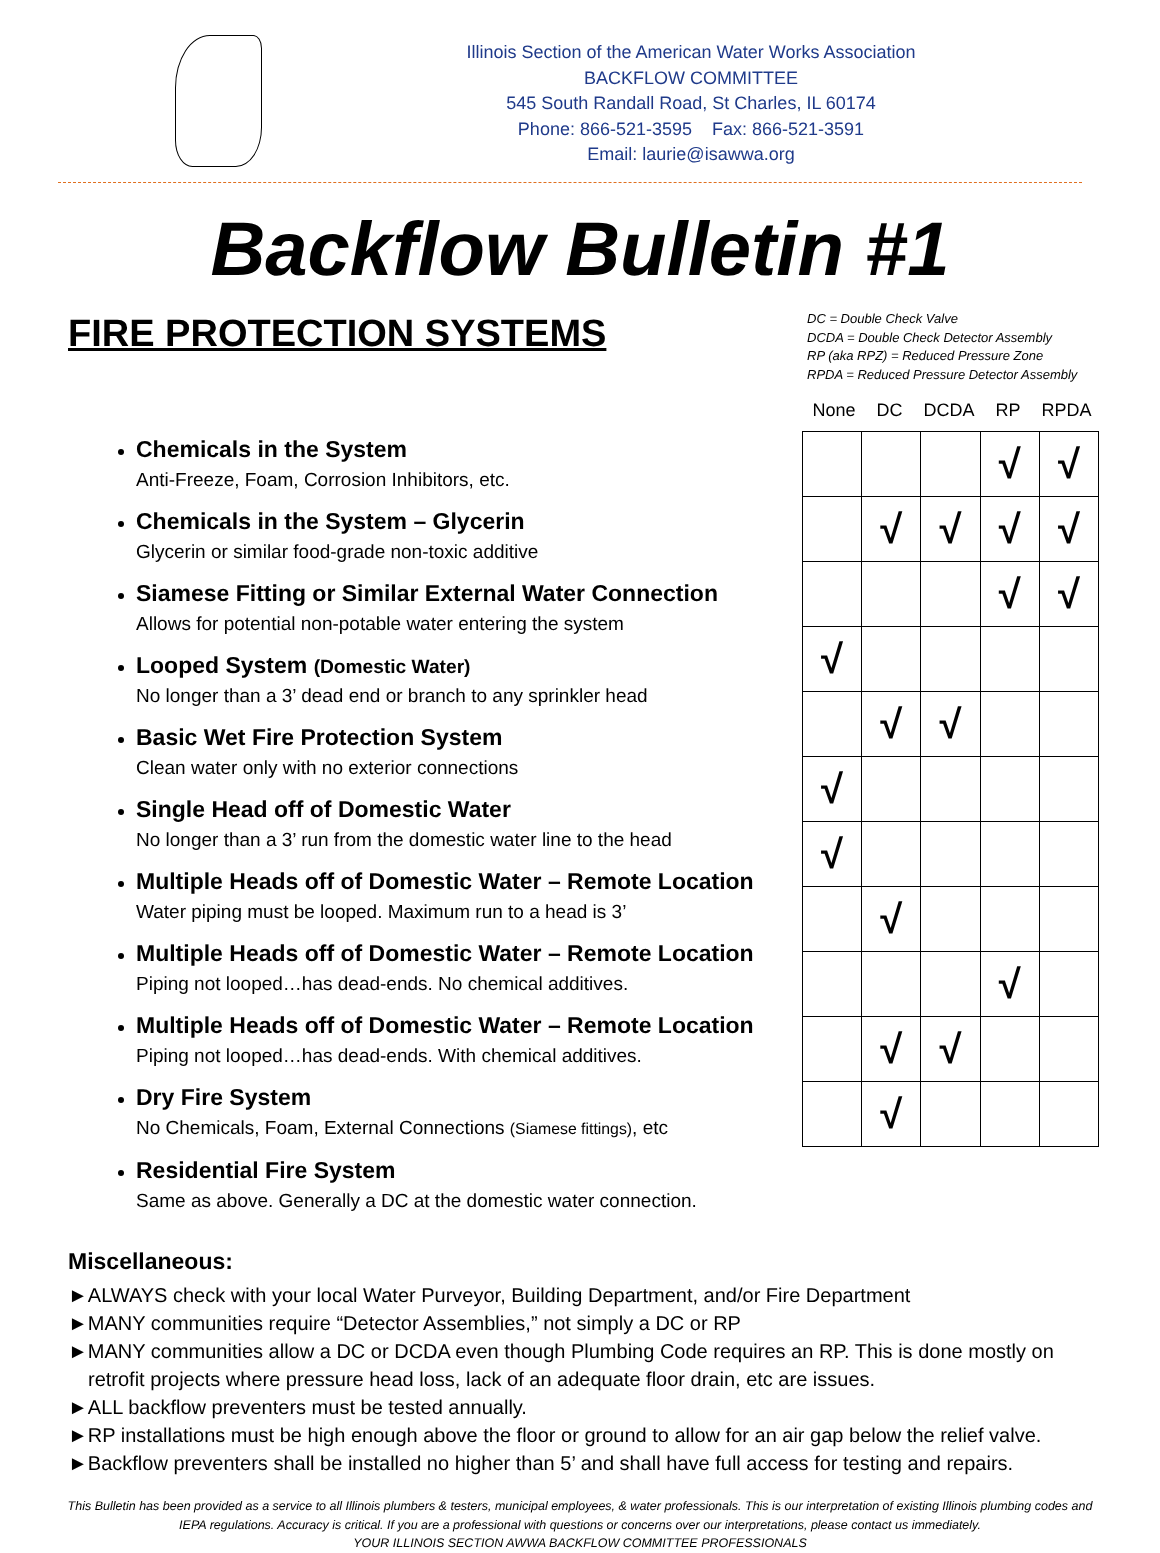Illinois Section of the American Water Works Association
BACKFLOW COMMITTEE
545 South Randall Road, St Charles, IL 60174
Phone: 866-521-3595 Fax: 866-521-3591
Email: laurie@isawwa.org
Backflow Bulletin #1
FIRE PROTECTION SYSTEMS
Chemicals in the System
Anti-Freeze, Foam, Corrosion Inhibitors, etc.
Chemicals in the System – Glycerin
Glycerin or similar food-grade non-toxic additive
Siamese Fitting or Similar External Water Connection
Allows for potential non-potable water entering the system
Looped System (Domestic Water)
No longer than a 3’ dead end or branch to any sprinkler head
Basic Wet Fire Protection System
Clean water only with no exterior connections
Single Head off of Domestic Water
No longer than a 3’ run from the domestic water line to the head
Multiple Heads off of Domestic Water – Remote Location
Water piping must be looped. Maximum run to a head is 3’
Multiple Heads off of Domestic Water – Remote Location
Piping not looped…has dead-ends. No chemical additives.
Multiple Heads off of Domestic Water – Remote Location
Piping not looped…has dead-ends. With chemical additives.
Dry Fire System
No Chemicals, Foam, External Connections (Siamese fittings), etc
Residential Fire System
Same as above. Generally a DC at the domestic water connection.
DC = Double Check Valve
DCDA = Double Check Detector Assembly
RP (aka RPZ) = Reduced Pressure Zone
RPDA = Reduced Pressure Detector Assembly
None DC DCDA RP RPDA
| | | | √ | √ |
| | √ | √ | √ | √ |
| | | | √ | √ |
| √ | | | | |
| | √ | √ | | |
| √ | | | | |
| √ | | | | |
| | √ | | | |
| | | | √ | |
| | √ | √ | | |
| | √ | | | |
Miscellaneous:
►ALWAYS check with your local Water Purveyor, Building Department, and/or Fire Department
►MANY communities require “Detector Assemblies,” not simply a DC or RP
►MANY communities allow a DC or DCDA even though Plumbing Code requires an RP. This is done mostly on retrofit projects where pressure head loss, lack of an adequate floor drain, etc are issues.
►ALL backflow preventers must be tested annually.
►RP installations must be high enough above the floor or ground to allow for an air gap below the relief valve.
►Backflow preventers shall be installed no higher than 5’ and shall have full access for testing and repairs.
This Bulletin has been provided as a service to all Illinois plumbers & testers, municipal employees, & water professionals. This is our interpretation of existing Illinois plumbing codes and IEPA regulations. Accuracy is critical. If you are a professional with questions or concerns over our interpretations, please contact us immediately.
YOUR ILLINOIS SECTION AWWA BACKFLOW COMMITTEE PROFESSIONALS